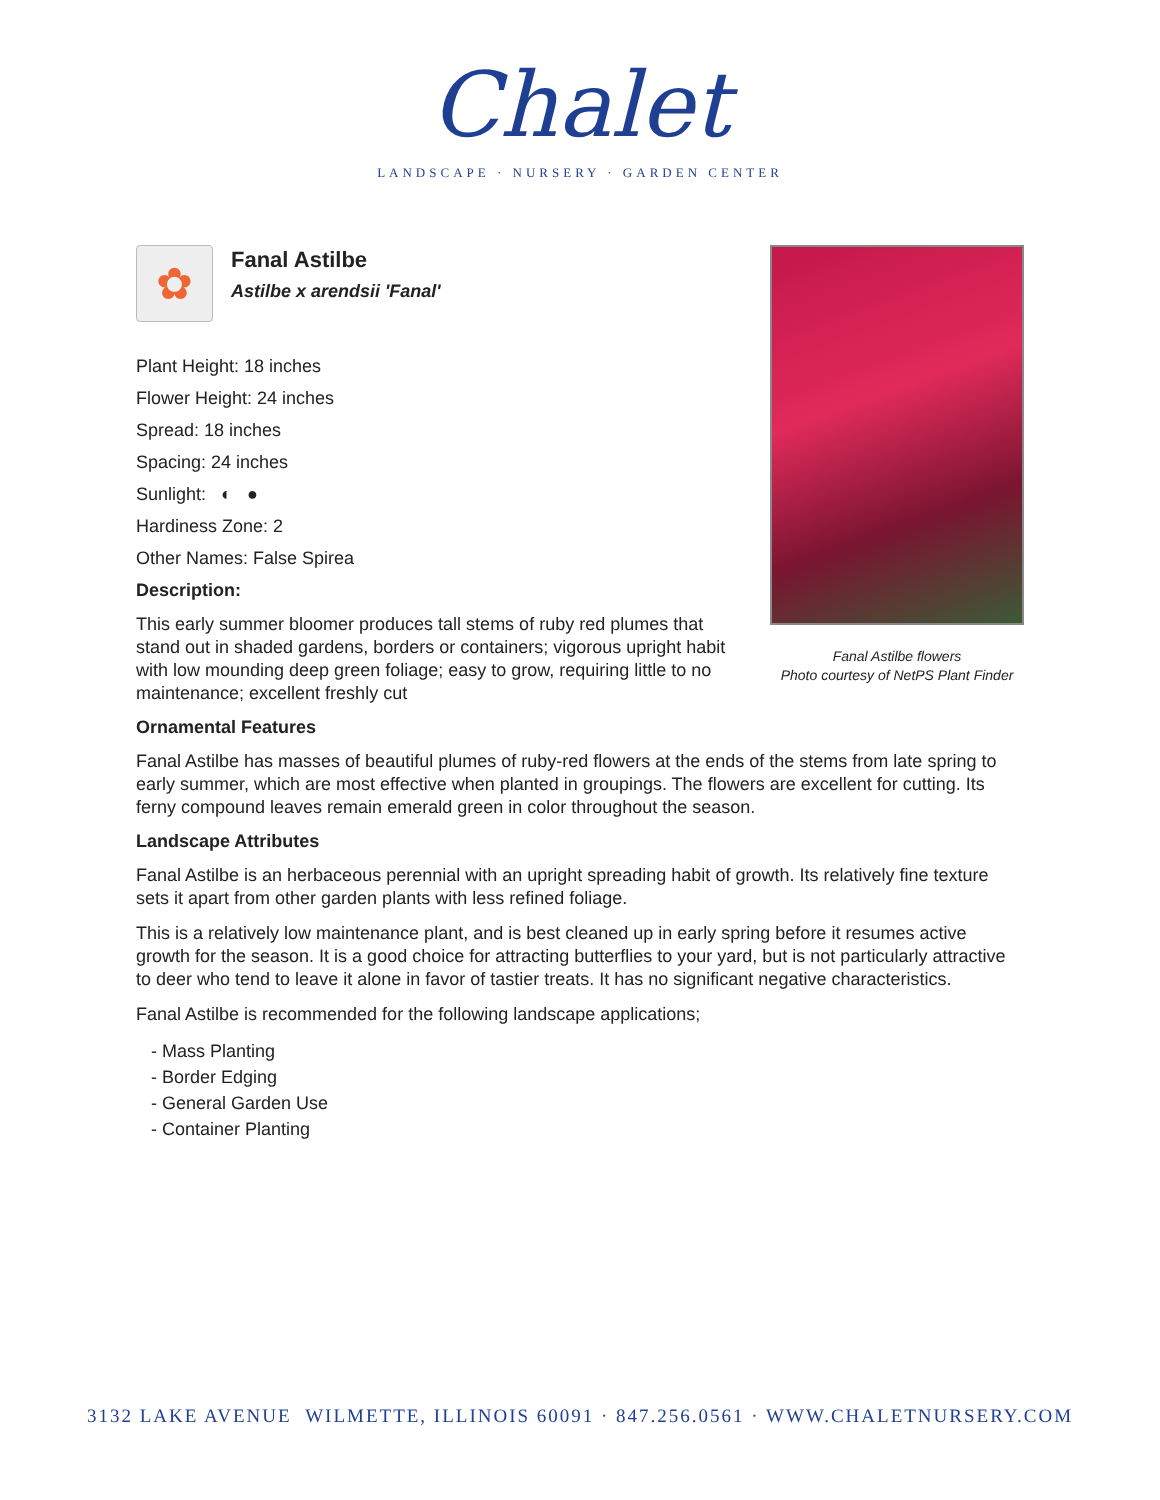Chalet
LANDSCAPE · NURSERY · GARDEN CENTER
Fanal Astilbe flowers
Photo courtesy of NetPS Plant Finder
✿
Fanal Astilbe
Astilbe x arendsii 'Fanal'
Plant Height: 18 inches
Flower Height: 24 inches
Spread: 18 inches
Spacing: 24 inches
Sunlight: ◐ ●
Hardiness Zone: 2
Other Names: False Spirea
Description:
This early summer bloomer produces tall stems of ruby red plumes that stand out in shaded gardens, borders or containers; vigorous upright habit with low mounding deep green foliage; easy to grow, requiring little to no maintenance; excellent freshly cut
Ornamental Features
Fanal Astilbe has masses of beautiful plumes of ruby-red flowers at the ends of the stems from late spring to early summer, which are most effective when planted in groupings. The flowers are excellent for cutting. Its ferny compound leaves remain emerald green in color throughout the season.
Landscape Attributes
Fanal Astilbe is an herbaceous perennial with an upright spreading habit of growth. Its relatively fine texture sets it apart from other garden plants with less refined foliage.
This is a relatively low maintenance plant, and is best cleaned up in early spring before it resumes active growth for the season. It is a good choice for attracting butterflies to your yard, but is not particularly attractive to deer who tend to leave it alone in favor of tastier treats. It has no significant negative characteristics.
Fanal Astilbe is recommended for the following landscape applications;
- Mass Planting
- Border Edging
- General Garden Use
- Container Planting
3132 LAKE AVENUE WILMETTE, ILLINOIS 60091 · 847.256.0561 · WWW.CHALETNURSERY.COM